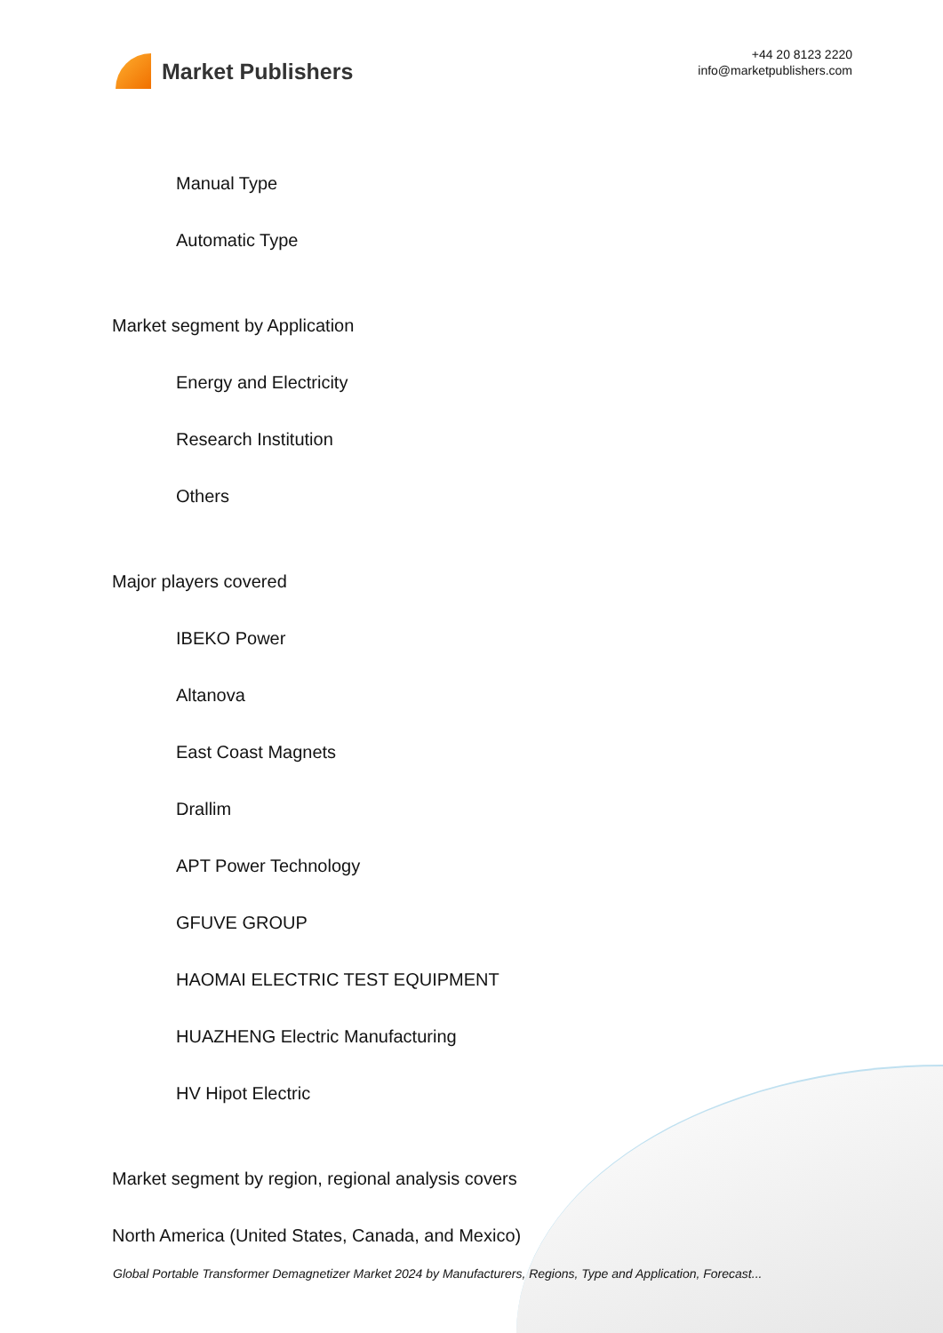Market Publishers
+44 20 8123 2220
info@marketpublishers.com
Manual Type
Automatic Type
Market segment by Application
Energy and Electricity
Research Institution
Others
Major players covered
IBEKO Power
Altanova
East Coast Magnets
Drallim
APT Power Technology
GFUVE GROUP
HAOMAI ELECTRIC TEST EQUIPMENT
HUAZHENG Electric Manufacturing
HV Hipot Electric
Market segment by region, regional analysis covers
North America (United States, Canada, and Mexico)
Global Portable Transformer Demagnetizer Market 2024 by Manufacturers, Regions, Type and Application, Forecast...